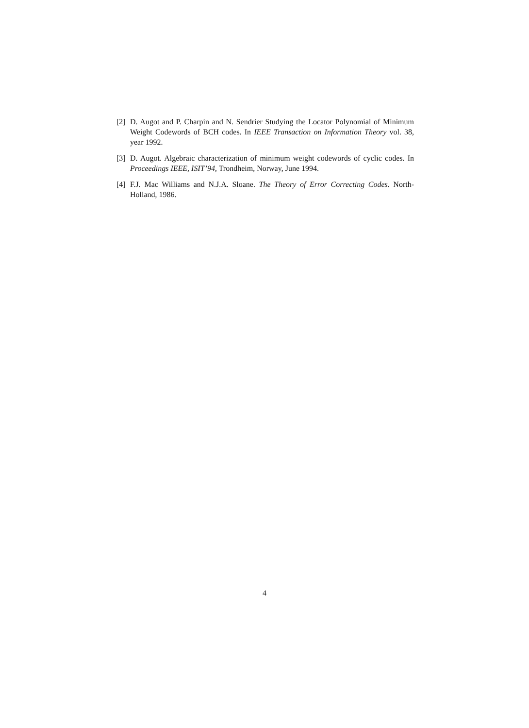[2] D. Augot and P. Charpin and N. Sendrier Studying the Locator Polynomial of Minimum Weight Codewords of BCH codes. In IEEE Transaction on Information Theory vol. 38, year 1992.
[3] D. Augot. Algebraic characterization of minimum weight codewords of cyclic codes. In Proceedings IEEE, ISIT’94, Trondheim, Norway, June 1994.
[4] F.J. Mac Williams and N.J.A. Sloane. The Theory of Error Correcting Codes. North-Holland, 1986.
4